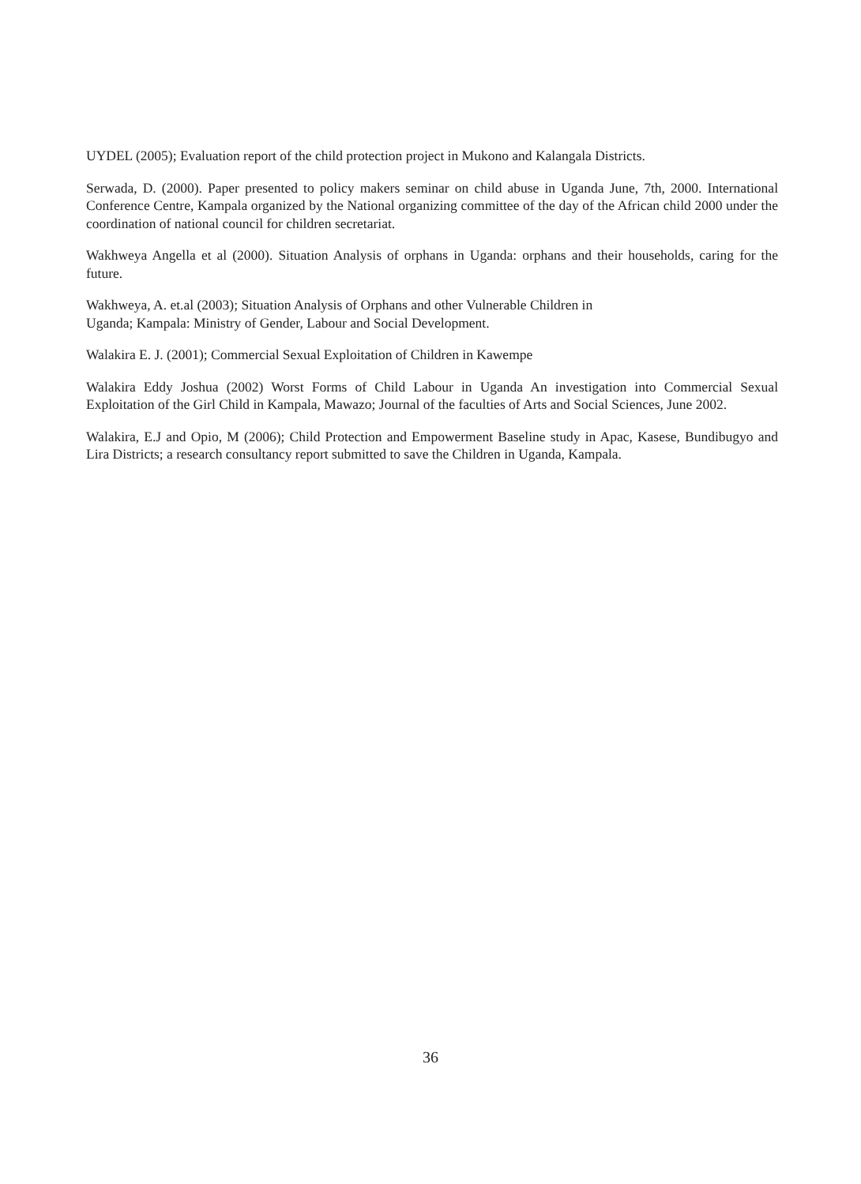UYDEL (2005); Evaluation report of the child protection project in Mukono and Kalangala Districts.
Serwada, D. (2000). Paper presented to policy makers seminar on child abuse in Uganda June, 7th, 2000. International Conference Centre, Kampala organized by the National organizing committee of the day of the African child 2000 under the coordination of national council for children secretariat.
Wakhweya Angella et al (2000). Situation Analysis of orphans in Uganda: orphans and their households, caring for the future.
Wakhweya, A. et.al (2003); Situation Analysis of Orphans and other Vulnerable Children in
Uganda; Kampala: Ministry of Gender, Labour and Social Development.
Walakira E. J. (2001); Commercial Sexual Exploitation of Children in Kawempe
Walakira Eddy Joshua (2002) Worst Forms of Child Labour in Uganda An investigation into Commercial Sexual Exploitation of the Girl Child in Kampala, Mawazo; Journal of the faculties of Arts and Social Sciences, June 2002.
Walakira, E.J and Opio, M (2006); Child Protection and Empowerment Baseline study in Apac, Kasese, Bundibugyo and Lira Districts; a research consultancy report submitted to save the Children in Uganda, Kampala.
36